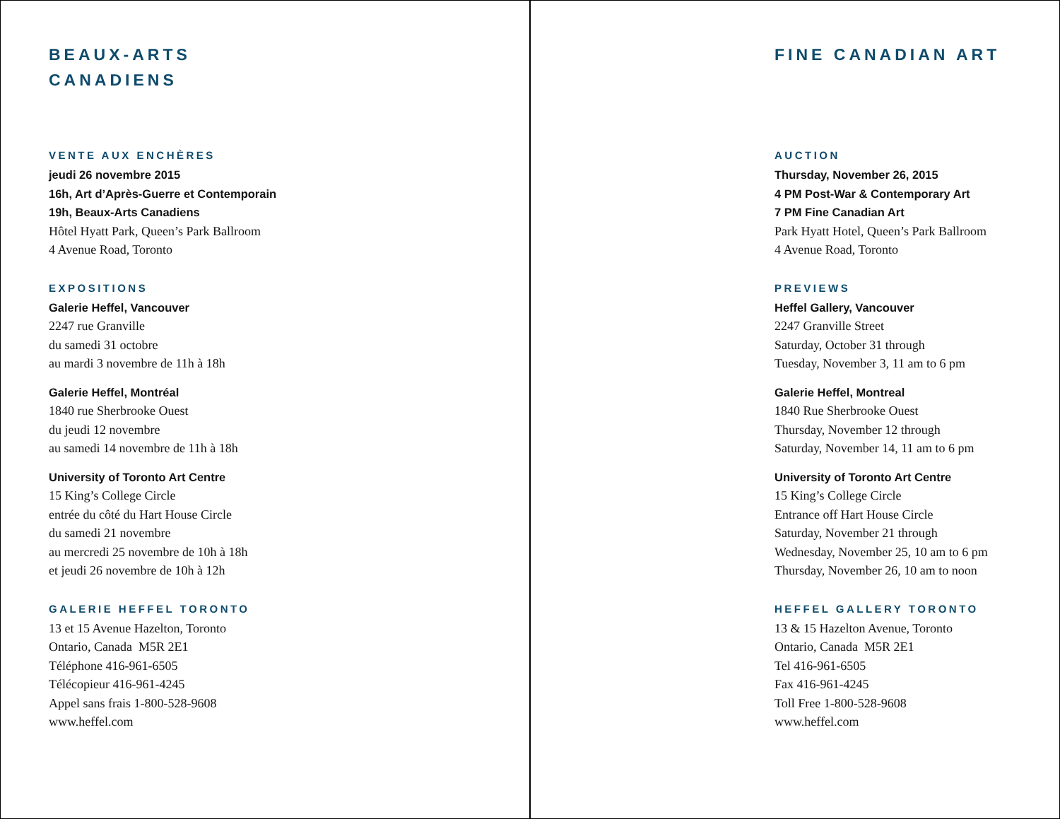BEAUX-ARTS
CANADIENS
VENTE AUX ENCHÈRES
jeudi 26 novembre 2015
16h, Art d’Après-Guerre et Contemporain
19h, Beaux-Arts Canadiens
Hôtel Hyatt Park, Queen’s Park Ballroom
4 Avenue Road, Toronto
EXPOSITIONS
Galerie Heffel, Vancouver
2247 rue Granville
du samedi 31 octobre
au mardi 3 novembre de 11h à 18h
Galerie Heffel, Montréal
1840 rue Sherbrooke Ouest
du jeudi 12 novembre
au samedi 14 novembre de 11h à 18h
University of Toronto Art Centre
15 King’s College Circle
entrée du côté du Hart House Circle
du samedi 21 novembre
au mercredi 25 novembre de 10h à 18h
et jeudi 26 novembre de 10h à 12h
GALERIE HEFFEL TORONTO
13 et 15 Avenue Hazelton, Toronto
Ontario, Canada M5R 2E1
Téléphone 416-961-6505
Télécopieur 416-961-4245
Appel sans frais 1-800-528-9608
www.heffel.com
FINE CANADIAN ART
AUCTION
Thursday, November 26, 2015
4 PM Post-War & Contemporary Art
7 PM Fine Canadian Art
Park Hyatt Hotel, Queen’s Park Ballroom
4 Avenue Road, Toronto
PREVIEWS
Heffel Gallery, Vancouver
2247 Granville Street
Saturday, October 31 through
Tuesday, November 3, 11 am to 6 pm
Galerie Heffel, Montreal
1840 Rue Sherbrooke Ouest
Thursday, November 12 through
Saturday, November 14, 11 am to 6 pm
University of Toronto Art Centre
15 King’s College Circle
Entrance off Hart House Circle
Saturday, November 21 through
Wednesday, November 25, 10 am to 6 pm
Thursday, November 26, 10 am to noon
HEFFEL GALLERY TORONTO
13 & 15 Hazelton Avenue, Toronto
Ontario, Canada M5R 2E1
Tel 416-961-6505
Fax 416-961-4245
Toll Free 1-800-528-9608
www.heffel.com